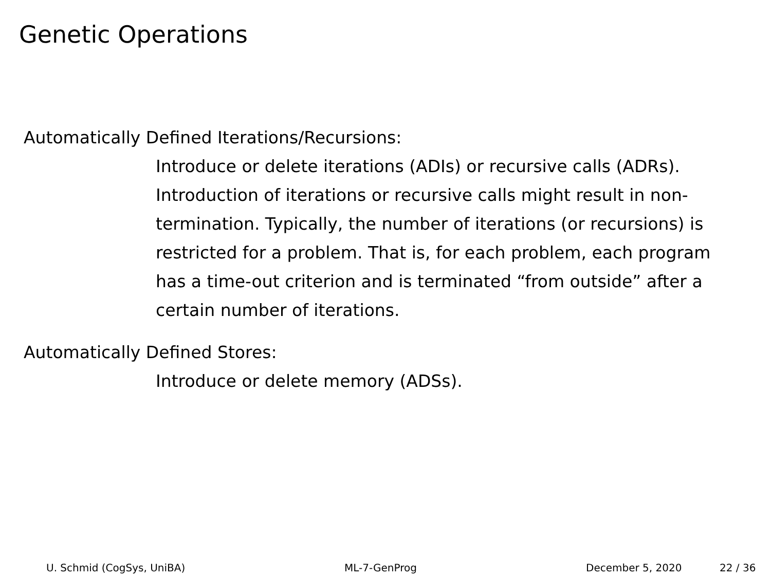Genetic Operations
Automatically Defined Iterations/Recursions:
Introduce or delete iterations (ADIs) or recursive calls (ADRs).
Introduction of iterations or recursive calls might result in non-termination. Typically, the number of iterations (or recursions) is restricted for a problem. That is, for each problem, each program has a time-out criterion and is terminated “from outside” after a certain number of iterations.
Automatically Defined Stores:
Introduce or delete memory (ADSs).
U. Schmid (CogSys, UniBA) ML-7-GenProg December 5, 2020 22 / 36